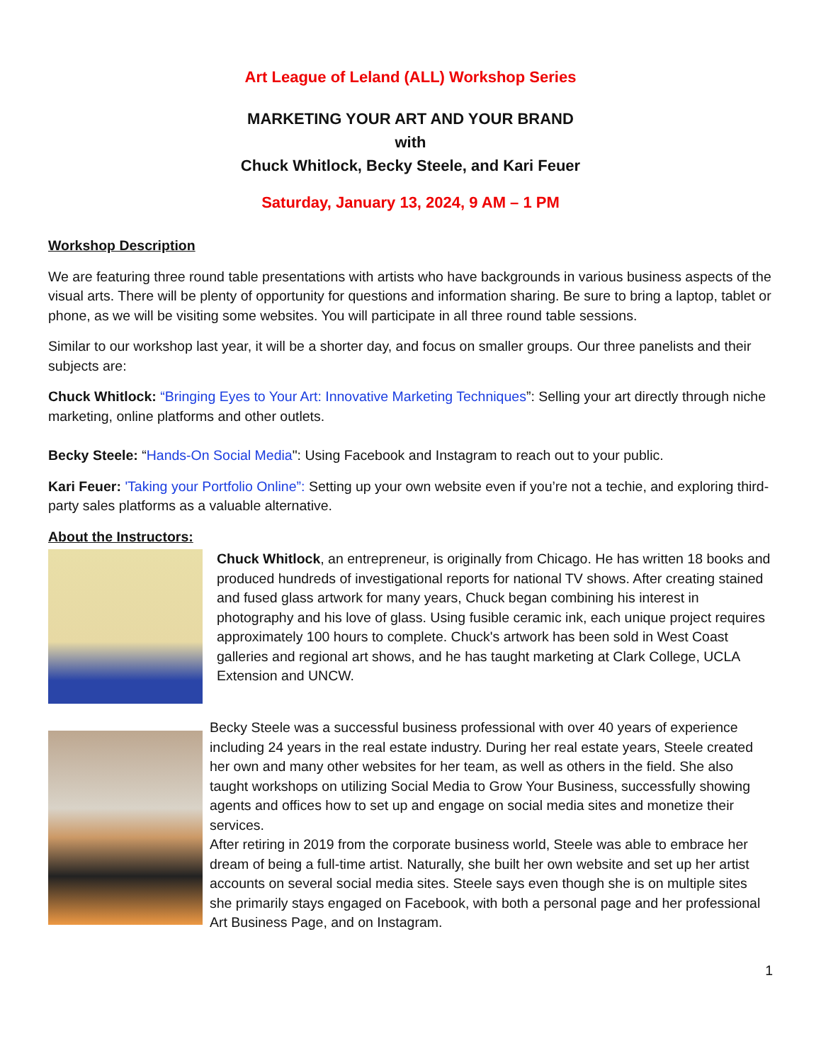Art League of Leland (ALL) Workshop Series
MARKETING YOUR ART AND YOUR BRAND
with
Chuck Whitlock, Becky Steele, and Kari Feuer
Saturday, January 13, 2024, 9 AM – 1 PM
Workshop Description
We are featuring three round table presentations with artists who have backgrounds in various business aspects of the visual arts. There will be plenty of opportunity for questions and information sharing. Be sure to bring a laptop, tablet or phone, as we will be visiting some websites. You will participate in all three round table sessions.
Similar to our workshop last year, it will be a shorter day, and focus on smaller groups. Our three panelists and their subjects are:
Chuck Whitlock: “Bringing Eyes to Your Art: Innovative Marketing Techniques”: Selling your art directly through niche marketing, online platforms and other outlets.
Becky Steele: “Hands-On Social Media": Using Facebook and Instagram to reach out to your public.
Kari Feuer: 'Taking your Portfolio Online”: Setting up your own website even if you’re not a techie, and exploring third-party sales platforms as a valuable alternative.
About the Instructors:
Chuck Whitlock, an entrepreneur, is originally from Chicago. He has written 18 books and produced hundreds of investigational reports for national TV shows. After creating stained and fused glass artwork for many years, Chuck began combining his interest in photography and his love of glass. Using fusible ceramic ink, each unique project requires approximately 100 hours to complete. Chuck's artwork has been sold in West Coast galleries and regional art shows, and he has taught marketing at Clark College, UCLA Extension and UNCW.
Becky Steele was a successful business professional with over 40 years of experience including 24 years in the real estate industry. During her real estate years, Steele created her own and many other websites for her team, as well as others in the field. She also taught workshops on utilizing Social Media to Grow Your Business, successfully showing agents and offices how to set up and engage on social media sites and monetize their services.
After retiring in 2019 from the corporate business world, Steele was able to embrace her dream of being a full-time artist. Naturally, she built her own website and set up her artist accounts on several social media sites. Steele says even though she is on multiple sites she primarily stays engaged on Facebook, with both a personal page and her professional Art Business Page, and on Instagram.
1